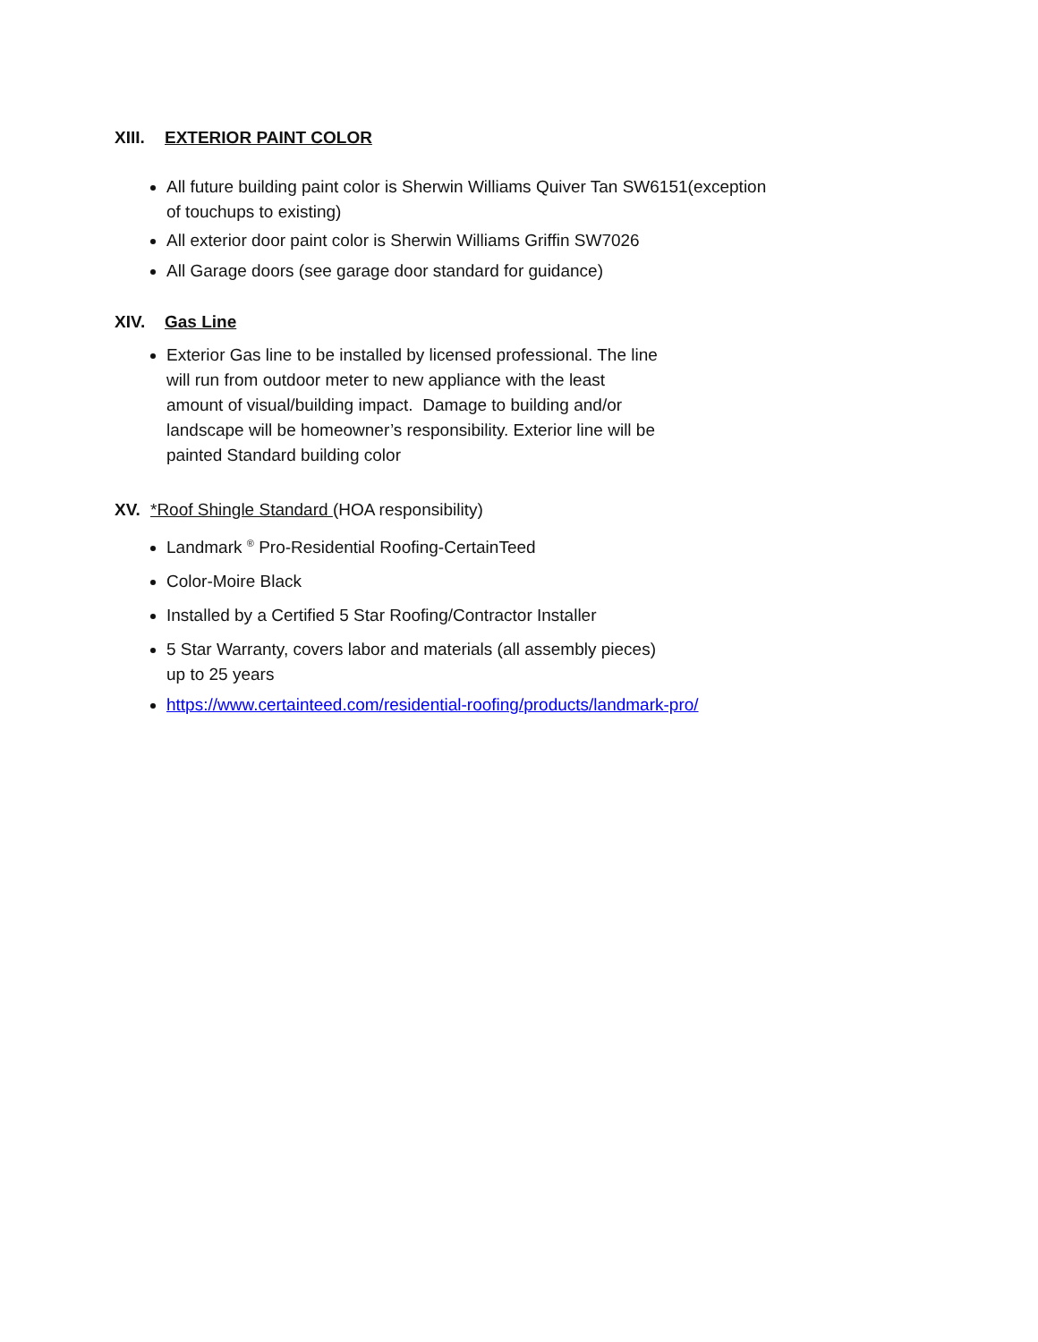XIII. EXTERIOR PAINT COLOR
All future building paint color is Sherwin Williams Quiver Tan SW6151(exception
of touchups to existing)
All exterior door paint color is Sherwin Williams Griffin SW7026
All Garage doors (see garage door standard for guidance)
XIV. Gas Line
Exterior Gas line to be installed by licensed professional. The line
will run from outdoor meter to new appliance with the least
amount of visual/building impact. Damage to building and/or
landscape will be homeowner’s responsibility. Exterior line will be
painted Standard building color
XV. *Roof Shingle Standard (HOA responsibility)
Landmark <sup>®</sup> Pro-Residential Roofing-CertainTeed
Color-Moire Black
Installed by a Certified 5 Star Roofing/Contractor Installer
5 Star Warranty, covers labor and materials (all assembly pieces)
up to 25 years
https://www.certainteed.com/residential-roofing/products/landmark-pro/